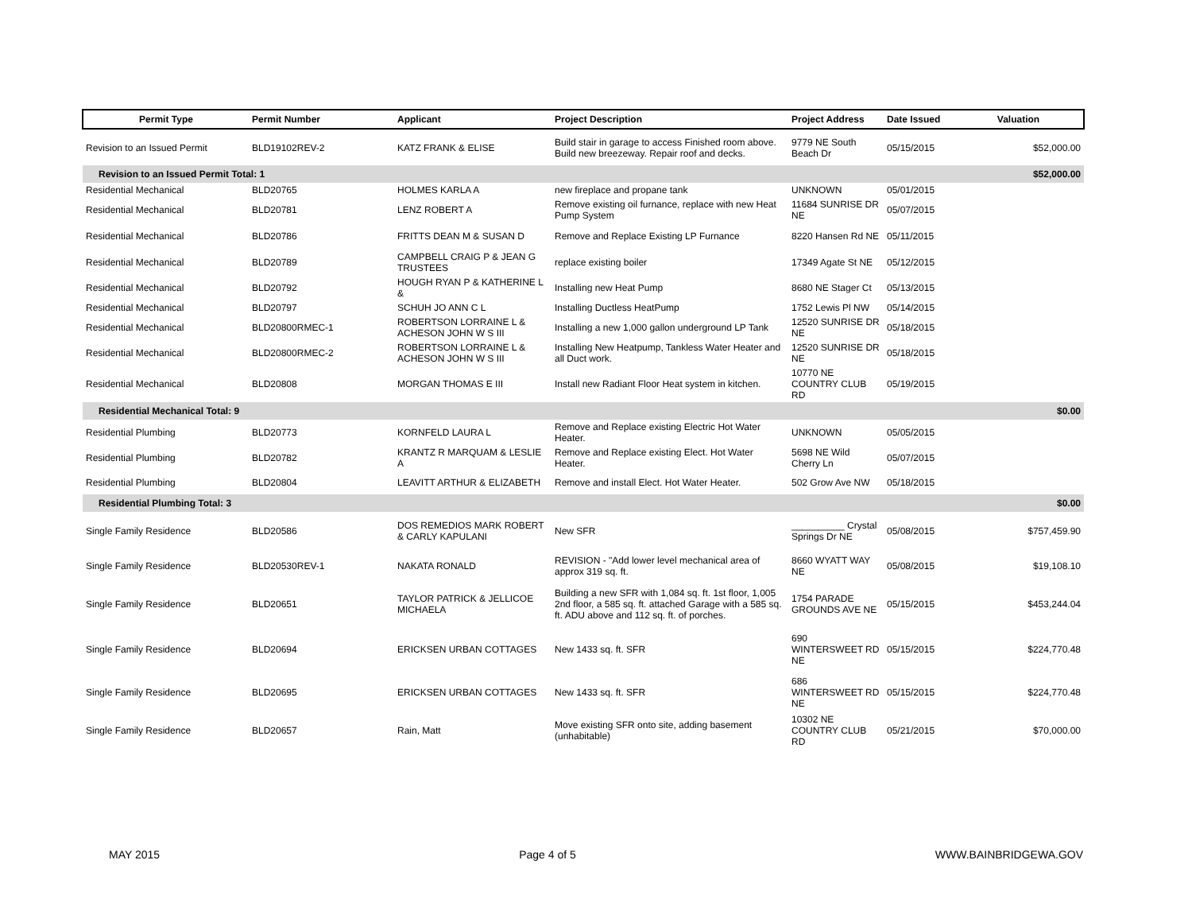| Permit Type | Permit Number | Applicant | Project Description | Project Address | Date Issued | Valuation |
| --- | --- | --- | --- | --- | --- | --- |
| Revision to an Issued Permit | BLD19102REV-2 | KATZ FRANK & ELISE | Build stair in garage to access Finished room above. Build new breezeway. Repair roof and decks. | 9779 NE South Beach Dr | 05/15/2015 | $52,000.00 |
| Revision to an Issued Permit Total: 1 | | | | | | $52,000.00 |
| Residential Mechanical | BLD20765 | HOLMES KARLA A | new fireplace and propane tank | UNKNOWN | 05/01/2015 | |
| Residential Mechanical | BLD20781 | LENZ ROBERT A | Remove existing oil furnance, replace with new Heat Pump System | 11684 SUNRISE DR NE | 05/07/2015 | |
| Residential Mechanical | BLD20786 | FRITTS DEAN M & SUSAN D | Remove and Replace Existing LP Furnance | 8220 Hansen Rd NE | 05/11/2015 | |
| Residential Mechanical | BLD20789 | CAMPBELL CRAIG P & JEAN G TRUSTEES | replace existing boiler | 17349 Agate St NE | 05/12/2015 | |
| Residential Mechanical | BLD20792 | HOUGH RYAN P & KATHERINE L & | Installing new Heat Pump | 8680 NE Stager Ct | 05/13/2015 | |
| Residential Mechanical | BLD20797 | SCHUH JO ANN C L | Installing Ductless HeatPump | 1752 Lewis Pl NW | 05/14/2015 | |
| Residential Mechanical | BLD20800RMEC-1 | ROBERTSON LORRAINE L & ACHESON JOHN W S III | Installing a new 1,000 gallon underground LP Tank | 12520 SUNRISE DR NE | 05/18/2015 | |
| Residential Mechanical | BLD20800RMEC-2 | ROBERTSON LORRAINE L & ACHESON JOHN W S III | Installing New Heatpump, Tankless Water Heater and all Duct work. | 12520 SUNRISE DR NE | 05/18/2015 | |
| Residential Mechanical | BLD20808 | MORGAN THOMAS E III | Install new Radiant Floor Heat system in kitchen. | 10770 NE COUNTRY CLUB RD | 05/19/2015 | |
| Residential Mechanical Total: 9 | | | | | | $0.00 |
| Residential Plumbing | BLD20773 | KORNFELD LAURA L | Remove and Replace existing Electric Hot Water Heater. | UNKNOWN | 05/05/2015 | |
| Residential Plumbing | BLD20782 | KRANTZ R MARQUAM & LESLIE A | Remove and Replace existing Elect. Hot Water Heater. | 5698 NE Wild Cherry Ln | 05/07/2015 | |
| Residential Plumbing | BLD20804 | LEAVITT ARTHUR & ELIZABETH | Remove and install Elect. Hot Water Heater. | 502 Grow Ave NW | 05/18/2015 | |
| Residential Plumbing Total: 3 | | | | | | $0.00 |
| Single Family Residence | BLD20586 | DOS REMEDIOS MARK ROBERT & CARLY KAPULANI | New SFR | __________ Crystal Springs Dr NE | 05/08/2015 | $757,459.90 |
| Single Family Residence | BLD20530REV-1 | NAKATA RONALD | REVISION - "Add lower level mechanical area of approx 319 sq. ft. | 8660 WYATT WAY NE | 05/08/2015 | $19,108.10 |
| Single Family Residence | BLD20651 | TAYLOR PATRICK & JELLICOE MICHAELA | Building a new SFR with 1,084 sq. ft. 1st floor, 1,005 2nd floor, a 585 sq. ft. attached Garage with a 585 sq. ft. ADU above and 112 sq. ft. of porches. | 1754 PARADE GROUNDS AVE NE | 05/15/2015 | $453,244.04 |
| Single Family Residence | BLD20694 | ERICKSEN URBAN COTTAGES | New 1433 sq. ft. SFR | 690 WINTERSWEET RD NE | 05/15/2015 | $224,770.48 |
| Single Family Residence | BLD20695 | ERICKSEN URBAN COTTAGES | New 1433 sq. ft. SFR | 686 WINTERSWEET RD NE | 05/15/2015 | $224,770.48 |
| Single Family Residence | BLD20657 | Rain, Matt | Move existing SFR onto site, adding basement (unhabitable) | 10302 NE COUNTRY CLUB RD | 05/21/2015 | $70,000.00 |
MAY 2015 Page 4 of 5 WWW.BAINBRIDGEWA.GOV